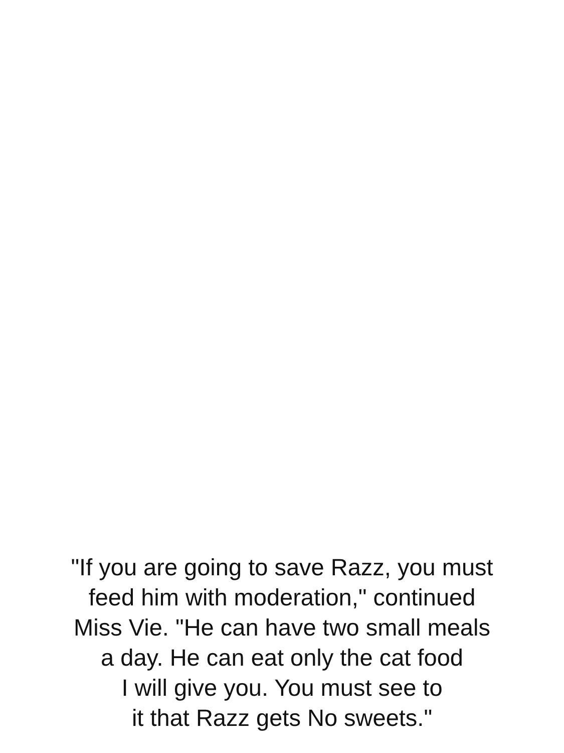"If you are going to save Razz, you must
feed him with moderation," continued
Miss Vie. "He can have two small meals
a day. He can eat only the cat food
I will give you. You must see to
it that Razz gets No sweets."